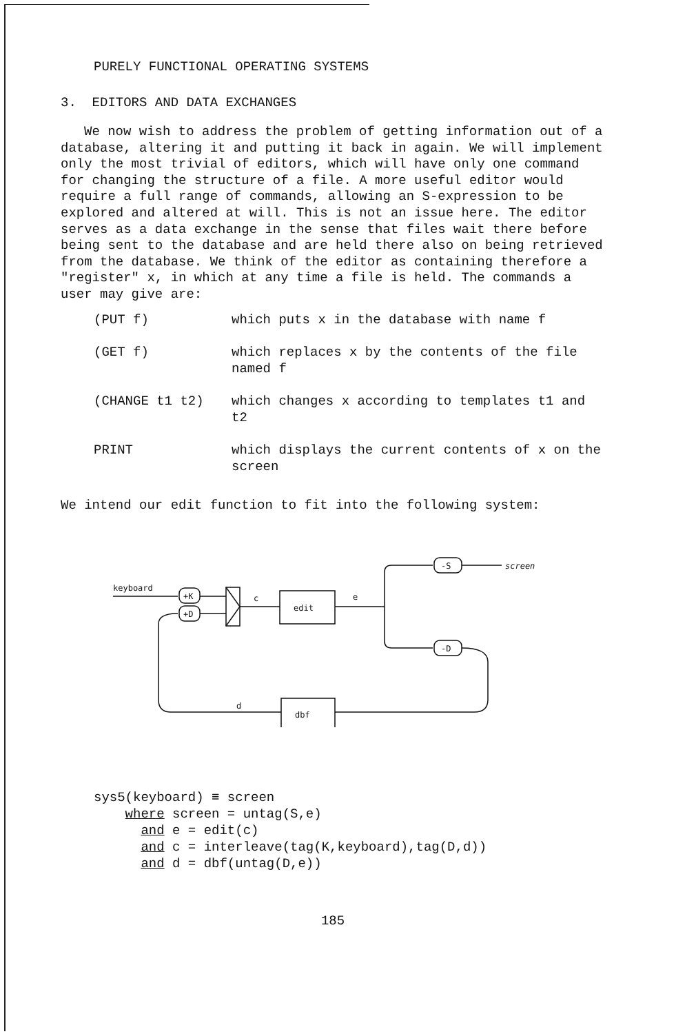PURELY FUNCTIONAL OPERATING SYSTEMS
3. EDITORS AND DATA EXCHANGES
We now wish to address the problem of getting information out of a database, altering it and putting it back in again. We will implement only the most trivial of editors, which will have only one command for changing the structure of a file. A more useful editor would require a full range of commands, allowing an S-expression to be explored and altered at will. This is not an issue here. The editor serves as a data exchange in the sense that files wait there before being sent to the database and are held there also on being retrieved from the database. We think of the editor as containing therefore a "register" x, in which at any time a file is held. The commands a user may give are:
| (PUT f) | which puts x in the database with name f |
| (GET f) | which replaces x by the contents of the file named f |
| (CHANGE t1 t2) | which changes x according to templates t1 and t2 |
| PRINT | which displays the current contents of x on the screen |
We intend our edit function to fit into the following system:
keyboard
+K
+D
c
edit
e
-S
screen
-D
dbf
d
sys5(keyboard) ≡ screen
where screen = untag(S,e)
and e = edit(c)
and c = interleave(tag(K,keyboard),tag(D,d))
and d = dbf(untag(D,e))
185